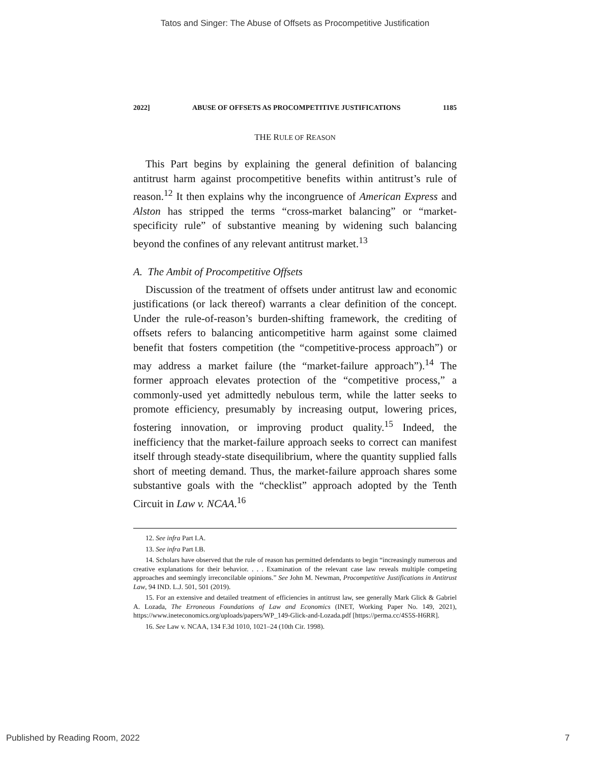Tatos and Singer: The Abuse of Offsets as Procompetitive Justification
2022] ABUSE OF OFFSETS AS PROCOMPETITIVE JUSTIFICATIONS 1185
THE RULE OF REASON
This Part begins by explaining the general definition of balancing antitrust harm against procompetitive benefits within antitrust’s rule of reason.<sup>12</sup> It then explains why the incongruence of American Express and Alston has stripped the terms “cross-market balancing” or “market-specificity rule” of substantive meaning by widening such balancing beyond the confines of any relevant antitrust market.<sup>13</sup>
A. The Ambit of Procompetitive Offsets
Discussion of the treatment of offsets under antitrust law and economic justifications (or lack thereof) warrants a clear definition of the concept. Under the rule-of-reason’s burden-shifting framework, the crediting of offsets refers to balancing anticompetitive harm against some claimed benefit that fosters competition (the “competitive-process approach”) or may address a market failure (the “market-failure approach”).<sup>14</sup> The former approach elevates protection of the “competitive process,” a commonly-used yet admittedly nebulous term, while the latter seeks to promote efficiency, presumably by increasing output, lowering prices, fostering innovation, or improving product quality.<sup>15</sup> Indeed, the inefficiency that the market-failure approach seeks to correct can manifest itself through steady-state disequilibrium, where the quantity supplied falls short of meeting demand. Thus, the market-failure approach shares some substantive goals with the “checklist” approach adopted by the Tenth Circuit in Law v. NCAA.<sup>16</sup>
12. See infra Part I.A.
13. See infra Part I.B.
14. Scholars have observed that the rule of reason has permitted defendants to begin “increasingly numerous and creative explanations for their behavior. . . . Examination of the relevant case law reveals multiple competing approaches and seemingly irreconcilable opinions.” See John M. Newman, Procompetitive Justifications in Antitrust Law, 94 IND. L.J. 501, 501 (2019).
15. For an extensive and detailed treatment of efficiencies in antitrust law, see generally Mark Glick & Gabriel A. Lozada, The Erroneous Foundations of Law and Economics (INET, Working Paper No. 149, 2021), https://www.ineteconomics.org/uploads/papers/WP_149-Glick-and-Lozada.pdf [https://perma.cc/4S5S-H6RR].
16. See Law v. NCAA, 134 F.3d 1010, 1021–24 (10th Cir. 1998).
Published by Reading Room, 2022 7